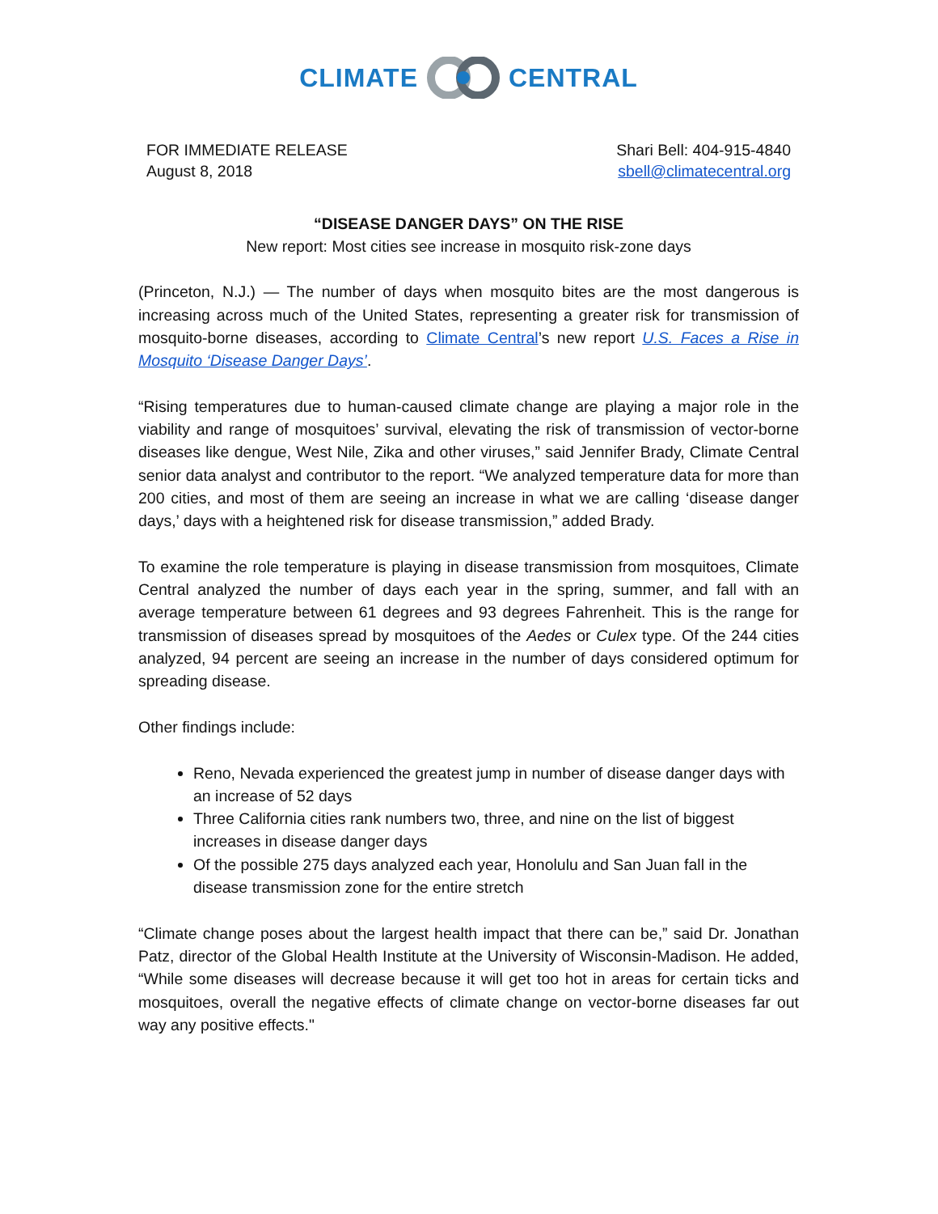CLIMATE CENTRAL
FOR IMMEDIATE RELEASE
August 8, 2018
Shari Bell: 404-915-4840
sbell@climatecentral.org
“DISEASE DANGER DAYS” ON THE RISE
New report: Most cities see increase in mosquito risk-zone days
(Princeton, N.J.) — The number of days when mosquito bites are the most dangerous is increasing across much of the United States, representing a greater risk for transmission of mosquito-borne diseases, according to Climate Central’s new report U.S. Faces a Rise in Mosquito ‘Disease Danger Days’.
“Rising temperatures due to human-caused climate change are playing a major role in the viability and range of mosquitoes’ survival, elevating the risk of transmission of vector-borne diseases like dengue, West Nile, Zika and other viruses,” said Jennifer Brady, Climate Central senior data analyst and contributor to the report. “We analyzed temperature data for more than 200 cities, and most of them are seeing an increase in what we are calling ‘disease danger days,’ days with a heightened risk for disease transmission,” added Brady.
To examine the role temperature is playing in disease transmission from mosquitoes, Climate Central analyzed the number of days each year in the spring, summer, and fall with an average temperature between 61 degrees and 93 degrees Fahrenheit. This is the range for transmission of diseases spread by mosquitoes of the Aedes or Culex type. Of the 244 cities analyzed, 94 percent are seeing an increase in the number of days considered optimum for spreading disease.
Other findings include:
Reno, Nevada experienced the greatest jump in number of disease danger days with an increase of 52 days
Three California cities rank numbers two, three, and nine on the list of biggest increases in disease danger days
Of the possible 275 days analyzed each year, Honolulu and San Juan fall in the disease transmission zone for the entire stretch
“Climate change poses about the largest health impact that there can be,” said Dr. Jonathan Patz, director of the Global Health Institute at the University of Wisconsin-Madison. He added, “While some diseases will decrease because it will get too hot in areas for certain ticks and mosquitoes, overall the negative effects of climate change on vector-borne diseases far out way any positive effects."